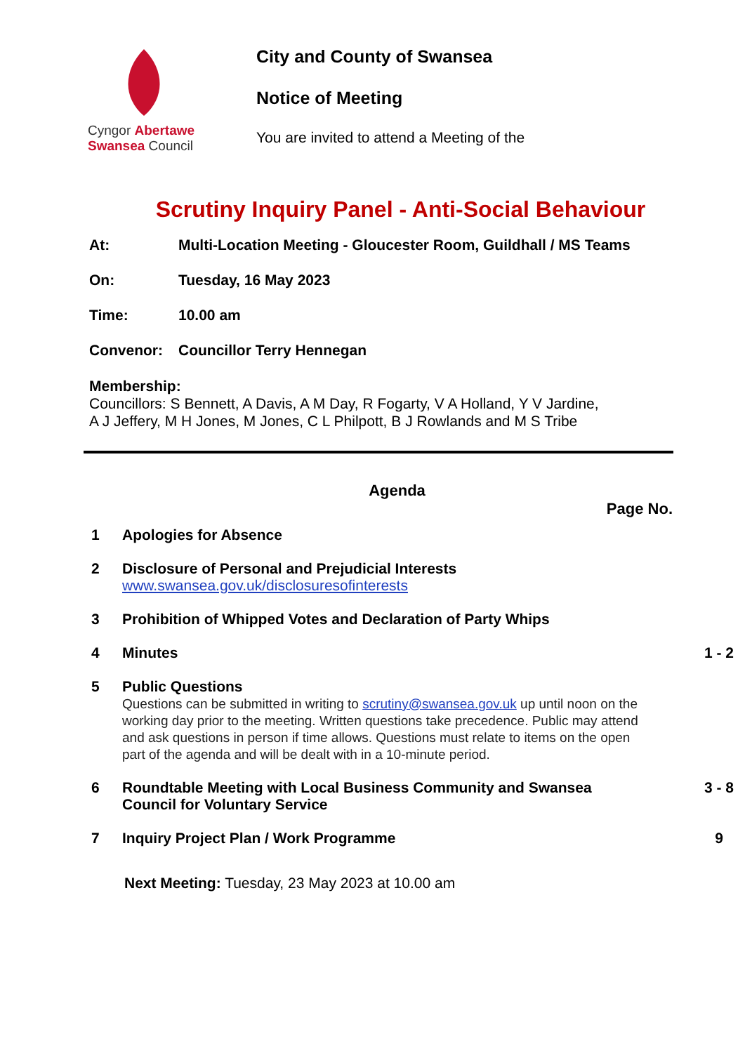Cyngor Abertawe
Swansea Council
City and County of Swansea
Notice of Meeting
You are invited to attend a Meeting of the
Scrutiny Inquiry Panel - Anti-Social Behaviour
At: Multi-Location Meeting - Gloucester Room, Guildhall / MS Teams
On: Tuesday, 16 May 2023
Time: 10.00 am
Convenor: Councillor Terry Hennegan
Membership:
Councillors: S Bennett, A Davis, A M Day, R Fogarty, V A Holland, Y V Jardine,
A J Jeffery, M H Jones, M Jones, C L Philpott, B J Rowlands and M S Tribe
Agenda
Page No.
1 Apologies for Absence
2 Disclosure of Personal and Prejudicial Interests
www.swansea.gov.uk/disclosuresofinterests
3 Prohibition of Whipped Votes and Declaration of Party Whips
4 Minutes 1 - 2
5 Public Questions
Questions can be submitted in writing to scrutiny@swansea.gov.uk up until noon on the working day prior to the meeting. Written questions take precedence. Public may attend and ask questions in person if time allows. Questions must relate to items on the open part of the agenda and will be dealt with in a 10-minute period.
6 Roundtable Meeting with Local Business Community and Swansea Council for Voluntary Service 3 - 8
7 Inquiry Project Plan / Work Programme 9
Next Meeting: Tuesday, 23 May 2023 at 10.00 am